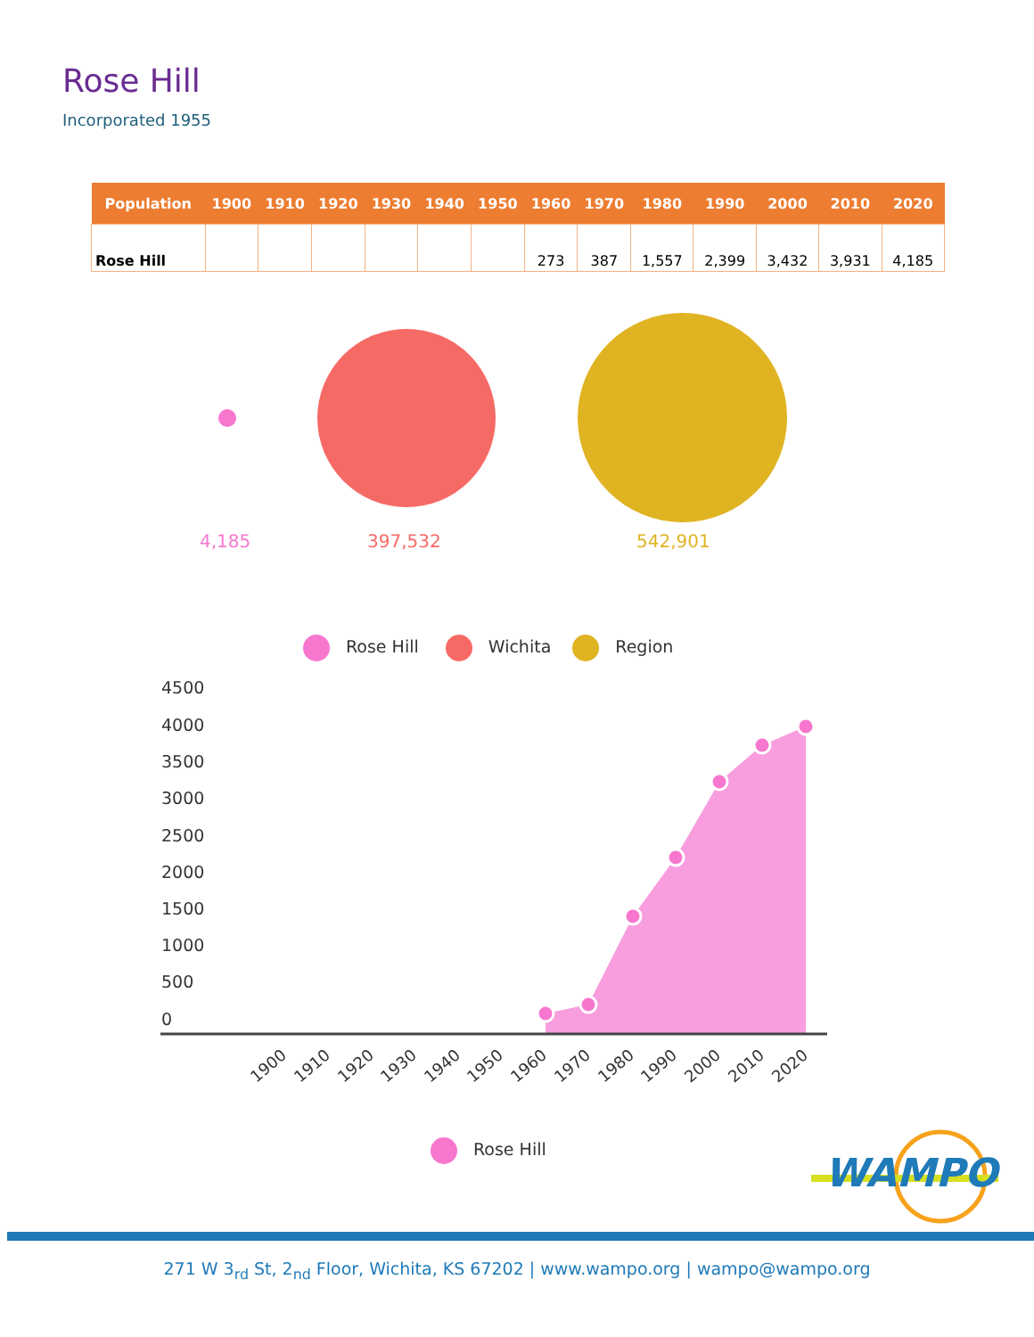Rose Hill
Incorporated 1955
| Population | 1900 | 1910 | 1920 | 1930 | 1940 | 1950 | 1960 | 1970 | 1980 | 1990 | 2000 | 2010 | 2020 |
| --- | --- | --- | --- | --- | --- | --- | --- | --- | --- | --- | --- | --- | --- |
| Rose Hill | | | | | | | 273 | 387 | 1,557 | 2,399 | 3,432 | 3,931 | 4,185 |
4,185 397,532 542,901
Rose Hill Wichita Region
4500
4000
3500
3000
2500
2000
1500
1000
500
0
1900 1910 1920 1930 1940 1950 1960 1970 1980 1990 2000 2010 2020
Rose Hill
WAMPO
271 W 3<sub>rd</sub> St, 2<sub>nd</sub> Floor, Wichita, KS 67202 | www.wampo.org | wampo@wampo.org